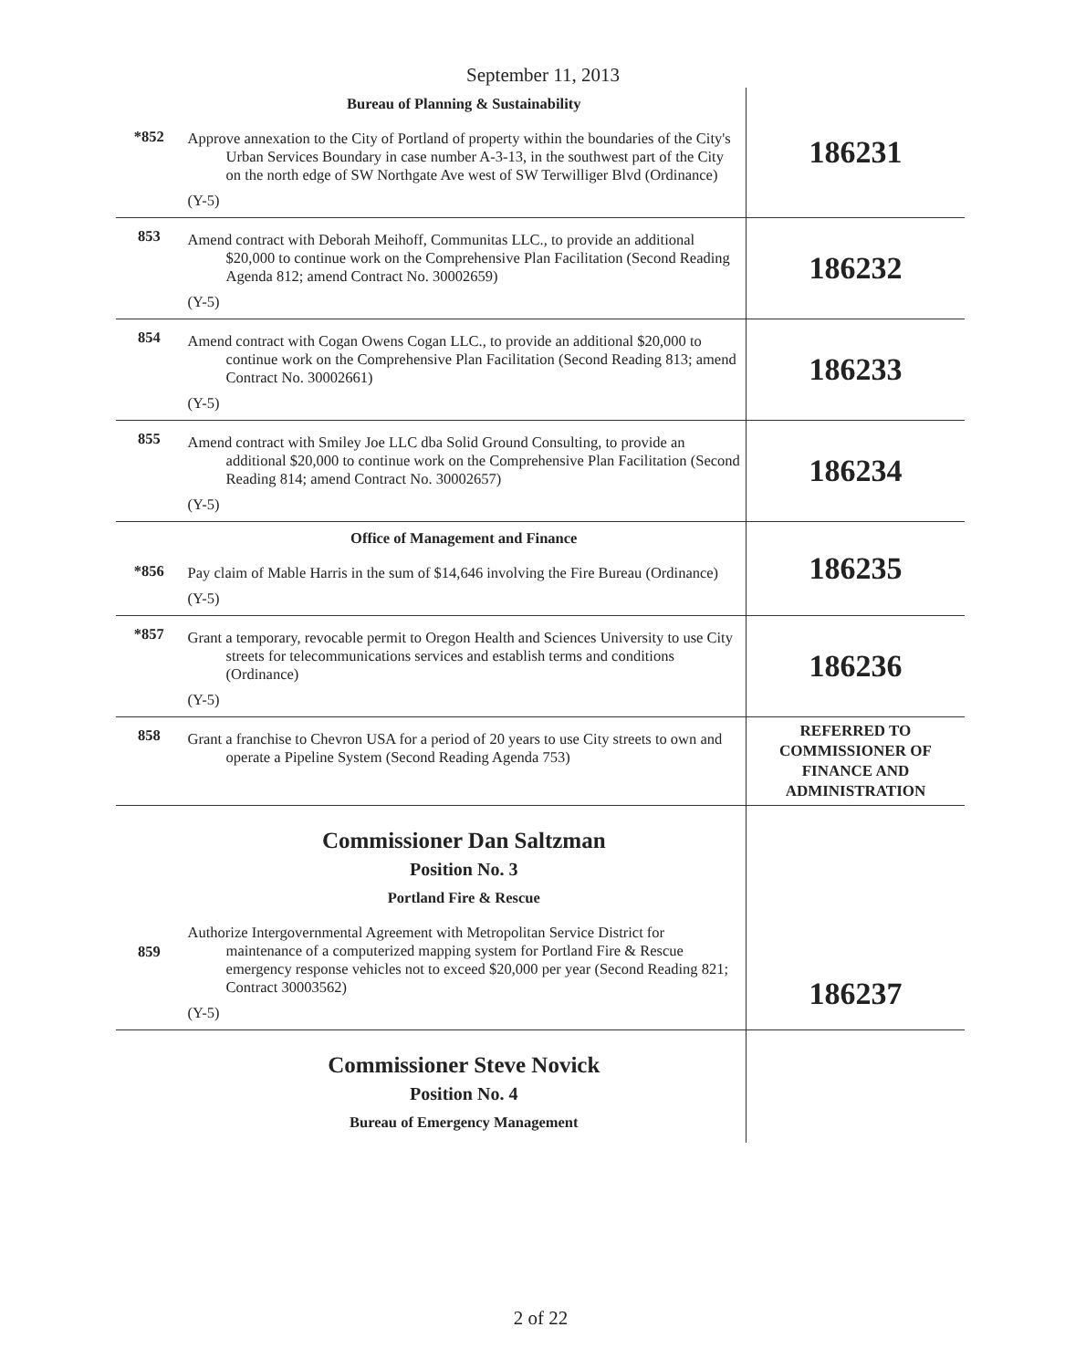September 11, 2013
| *852 | Bureau of Planning & Sustainability Approve annexation to the City of Portland of property within the boundaries of the City's Urban Services Boundary in case number A-3-13, in the southwest part of the City on the north edge of SW Northgate Ave west of SW Terwilliger Blvd (Ordinance) (Y-5) | 186231 |
| 853 | Amend contract with Deborah Meihoff, Communitas LLC., to provide an additional $20,000 to continue work on the Comprehensive Plan Facilitation (Second Reading Agenda 812; amend Contract No. 30002659) (Y-5) | 186232 |
| 854 | Amend contract with Cogan Owens Cogan LLC., to provide an additional $20,000 to continue work on the Comprehensive Plan Facilitation (Second Reading 813; amend Contract No. 30002661) (Y-5) | 186233 |
| 855 | Amend contract with Smiley Joe LLC dba Solid Ground Consulting, to provide an additional $20,000 to continue work on the Comprehensive Plan Facilitation (Second Reading 814; amend Contract No. 30002657) (Y-5) | 186234 |
| *856 | Office of Management and Finance Pay claim of Mable Harris in the sum of $14,646 involving the Fire Bureau (Ordinance) (Y-5) | 186235 |
| *857 | Grant a temporary, revocable permit to Oregon Health and Sciences University to use City streets for telecommunications services and establish terms and conditions (Ordinance) (Y-5) | 186236 |
| 858 | Grant a franchise to Chevron USA for a period of 20 years to use City streets to own and operate a Pipeline System (Second Reading Agenda 753) | REFERRED TO COMMISSIONER OF FINANCE AND ADMINISTRATION |
| 859 | Commissioner Dan Saltzman Position No. 3 Portland Fire & Rescue Authorize Intergovernmental Agreement with Metropolitan Service District for maintenance of a computerized mapping system for Portland Fire & Rescue emergency response vehicles not to exceed $20,000 per year (Second Reading 821; Contract 30003562) (Y-5) | 186237 |
| | Commissioner Steve Novick Position No. 4 Bureau of Emergency Management | |
2 of 22